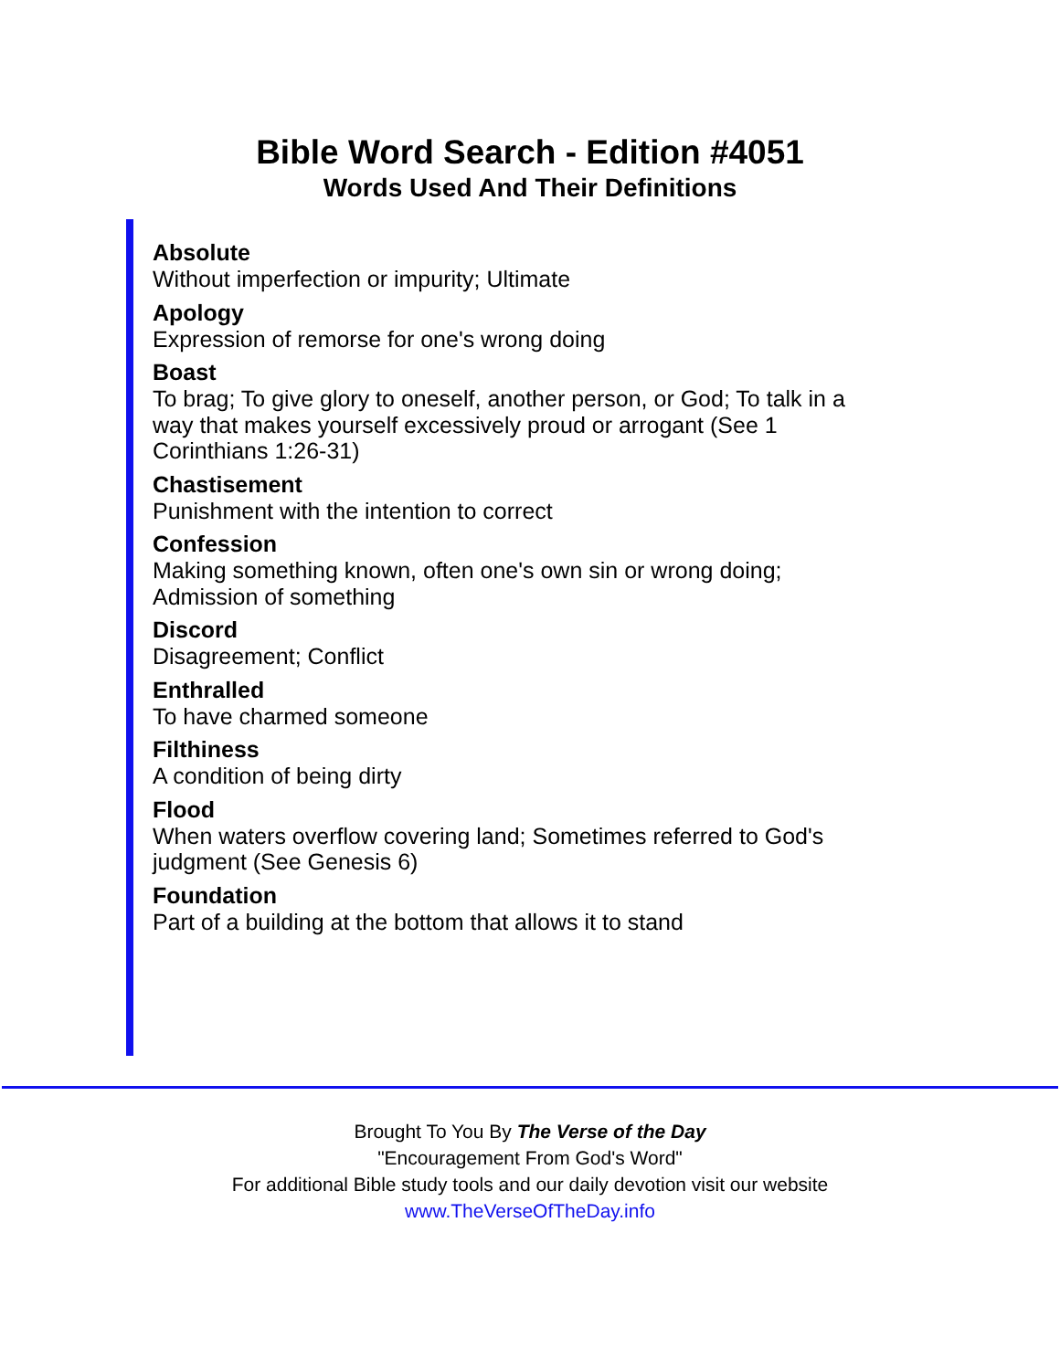Bible Word Search - Edition #4051
Words Used And Their Definitions
Absolute
Without imperfection or impurity; Ultimate
Apology
Expression of remorse for one's wrong doing
Boast
To brag; To give glory to oneself, another person, or God; To talk in a way that makes yourself excessively proud or arrogant (See 1 Corinthians 1:26-31)
Chastisement
Punishment with the intention to correct
Confession
Making something known, often one's own sin or wrong doing; Admission of something
Discord
Disagreement; Conflict
Enthralled
To have charmed someone
Filthiness
A condition of being dirty
Flood
When waters overflow covering land; Sometimes referred to God's judgment (See Genesis 6)
Foundation
Part of a building at the bottom that allows it to stand
Brought To You By The Verse of the Day
"Encouragement From God's Word"
For additional Bible study tools and our daily devotion visit our website
www.TheVerseOfTheDay.info